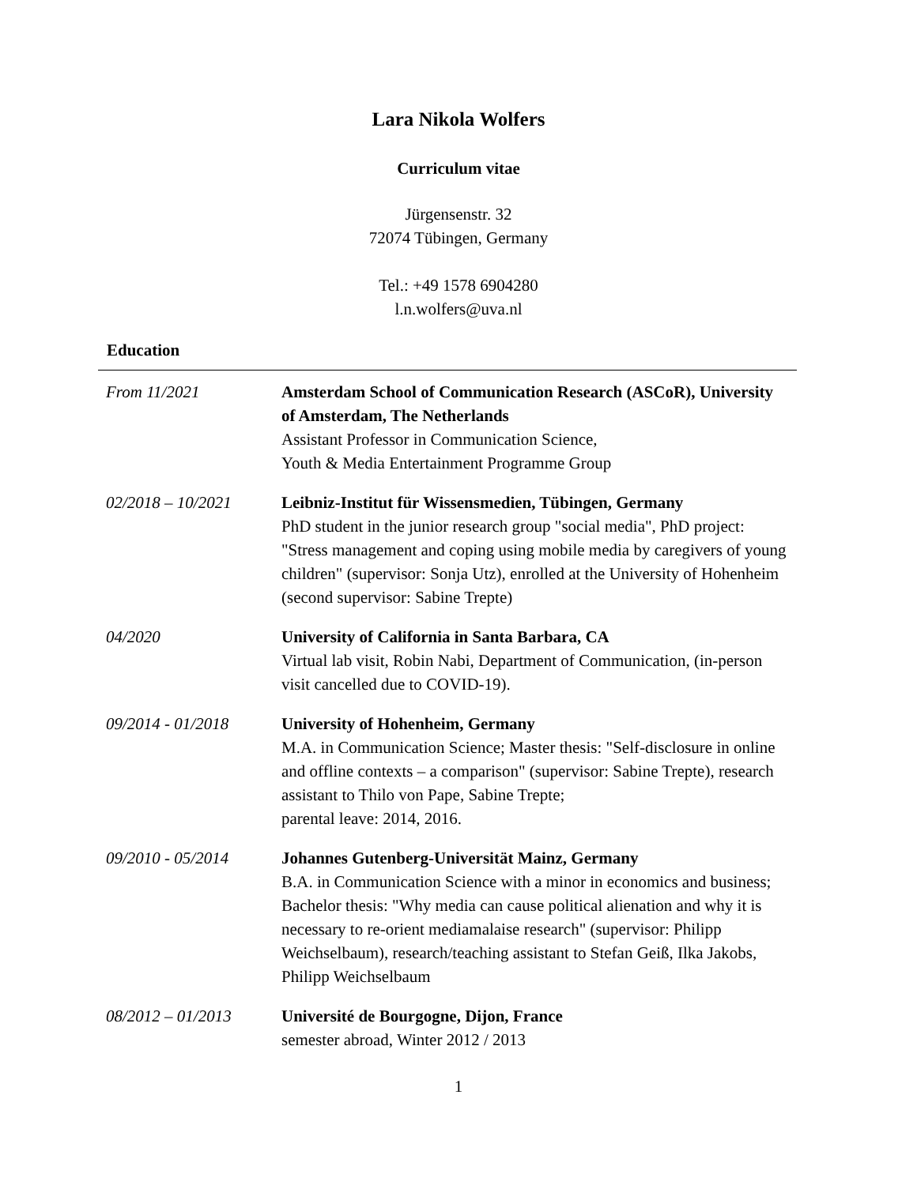Lara Nikola Wolfers
Curriculum vitae
Jürgensenstr. 32
72074 Tübingen, Germany
Tel.: +49 1578 6904280
l.n.wolfers@uva.nl
Education
| From 11/2021 | Amsterdam School of Communication Research (ASCoR), University of Amsterdam, The Netherlands Assistant Professor in Communication Science, Youth & Media Entertainment Programme Group |
| 02/2018 – 10/2021 | Leibniz-Institut für Wissensmedien, Tübingen, Germany PhD student in the junior research group "social media", PhD project: "Stress management and coping using mobile media by caregivers of young children" (supervisor: Sonja Utz), enrolled at the University of Hohenheim (second supervisor: Sabine Trepte) |
| 04/2020 | University of California in Santa Barbara, CA Virtual lab visit, Robin Nabi, Department of Communication, (in-person visit cancelled due to COVID-19). |
| 09/2014 - 01/2018 | University of Hohenheim, Germany M.A. in Communication Science; Master thesis: "Self-disclosure in online and offline contexts – a comparison" (supervisor: Sabine Trepte), research assistant to Thilo von Pape, Sabine Trepte; parental leave: 2014, 2016. |
| 09/2010 - 05/2014 | Johannes Gutenberg-Universität Mainz, Germany B.A. in Communication Science with a minor in economics and business; Bachelor thesis: "Why media can cause political alienation and why it is necessary to re-orient mediamalaise research" (supervisor: Philipp Weichselbaum), research/teaching assistant to Stefan Geiß, Ilka Jakobs, Philipp Weichselbaum |
| 08/2012 – 01/2013 | Université de Bourgogne, Dijon, France semester abroad, Winter 2012 / 2013 |
1